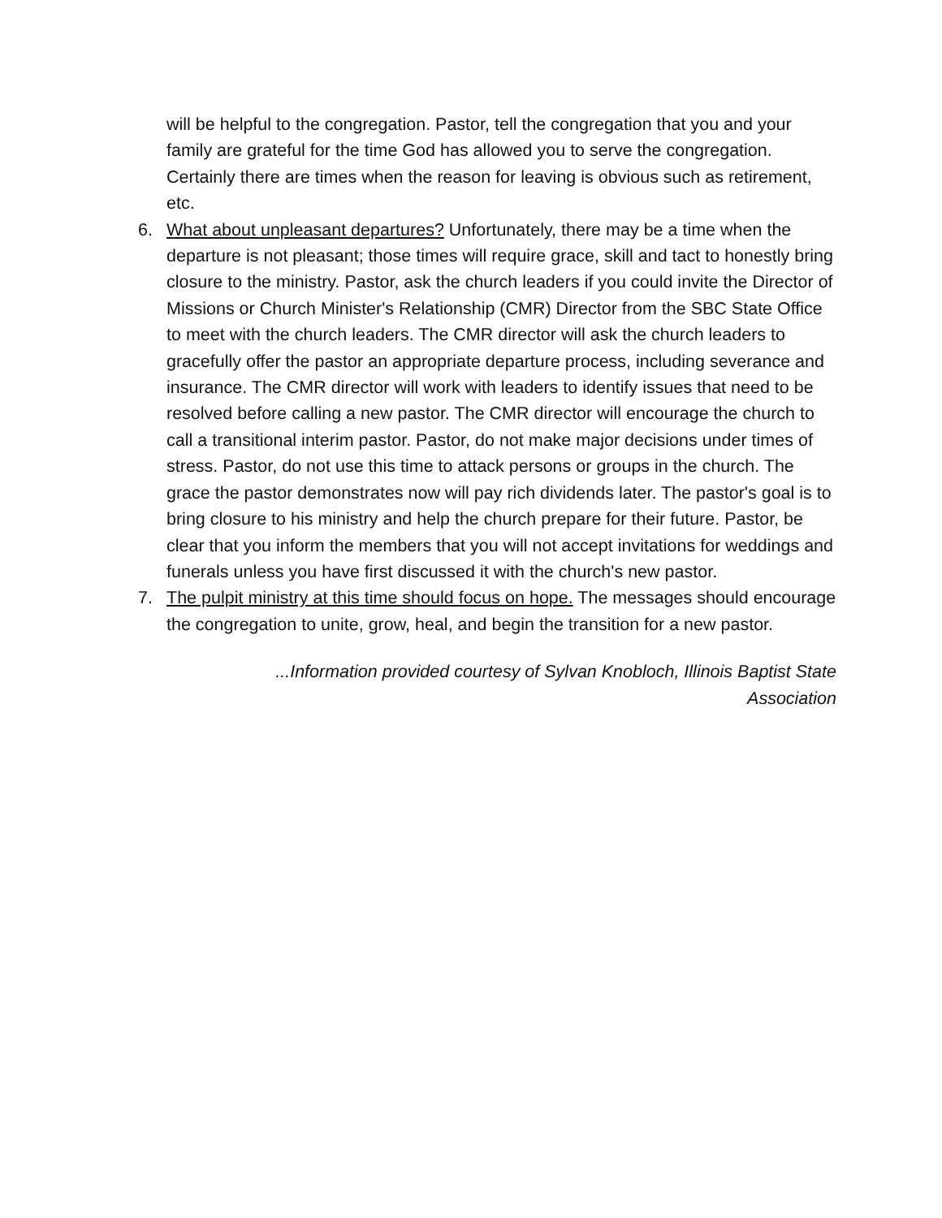will be helpful to the congregation. Pastor, tell the congregation that you and your family are grateful for the time God has allowed you to serve the congregation. Certainly there are times when the reason for leaving is obvious such as retirement, etc.
6. What about unpleasant departures? Unfortunately, there may be a time when the departure is not pleasant; those times will require grace, skill and tact to honestly bring closure to the ministry. Pastor, ask the church leaders if you could invite the Director of Missions or Church Minister's Relationship (CMR) Director from the SBC State Office to meet with the church leaders. The CMR director will ask the church leaders to gracefully offer the pastor an appropriate departure process, including severance and insurance. The CMR director will work with leaders to identify issues that need to be resolved before calling a new pastor. The CMR director will encourage the church to call a transitional interim pastor. Pastor, do not make major decisions under times of stress. Pastor, do not use this time to attack persons or groups in the church. The grace the pastor demonstrates now will pay rich dividends later. The pastor's goal is to bring closure to his ministry and help the church prepare for their future. Pastor, be clear that you inform the members that you will not accept invitations for weddings and funerals unless you have first discussed it with the church's new pastor.
7. The pulpit ministry at this time should focus on hope. The messages should encourage the congregation to unite, grow, heal, and begin the transition for a new pastor.
...Information provided courtesy of Sylvan Knobloch, Illinois Baptist State Association